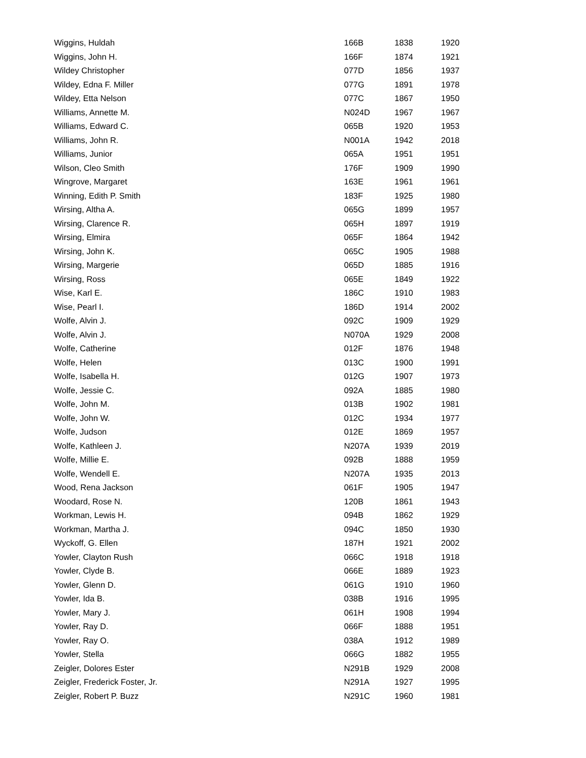| Wiggins, Huldah | 166B | 1838 | 1920 |
| Wiggins, John H. | 166F | 1874 | 1921 |
| Wildey Christopher | 077D | 1856 | 1937 |
| Wildey, Edna F. Miller | 077G | 1891 | 1978 |
| Wildey, Etta Nelson | 077C | 1867 | 1950 |
| Williams, Annette M. | N024D | 1967 | 1967 |
| Williams, Edward C. | 065B | 1920 | 1953 |
| Williams, John R. | N001A | 1942 | 2018 |
| Williams, Junior | 065A | 1951 | 1951 |
| Wilson, Cleo Smith | 176F | 1909 | 1990 |
| Wingrove, Margaret | 163E | 1961 | 1961 |
| Winning, Edith P. Smith | 183F | 1925 | 1980 |
| Wirsing, Altha A. | 065G | 1899 | 1957 |
| Wirsing, Clarence R. | 065H | 1897 | 1919 |
| Wirsing, Elmira | 065F | 1864 | 1942 |
| Wirsing, John K. | 065C | 1905 | 1988 |
| Wirsing, Margerie | 065D | 1885 | 1916 |
| Wirsing, Ross | 065E | 1849 | 1922 |
| Wise, Karl E. | 186C | 1910 | 1983 |
| Wise, Pearl I. | 186D | 1914 | 2002 |
| Wolfe, Alvin J. | 092C | 1909 | 1929 |
| Wolfe, Alvin J. | N070A | 1929 | 2008 |
| Wolfe, Catherine | 012F | 1876 | 1948 |
| Wolfe, Helen | 013C | 1900 | 1991 |
| Wolfe, Isabella H. | 012G | 1907 | 1973 |
| Wolfe, Jessie C. | 092A | 1885 | 1980 |
| Wolfe, John M. | 013B | 1902 | 1981 |
| Wolfe, John W. | 012C | 1934 | 1977 |
| Wolfe, Judson | 012E | 1869 | 1957 |
| Wolfe, Kathleen J. | N207A | 1939 | 2019 |
| Wolfe, Millie E. | 092B | 1888 | 1959 |
| Wolfe, Wendell E. | N207A | 1935 | 2013 |
| Wood, Rena Jackson | 061F | 1905 | 1947 |
| Woodard, Rose N. | 120B | 1861 | 1943 |
| Workman, Lewis H. | 094B | 1862 | 1929 |
| Workman, Martha J. | 094C | 1850 | 1930 |
| Wyckoff, G. Ellen | 187H | 1921 | 2002 |
| Yowler, Clayton Rush | 066C | 1918 | 1918 |
| Yowler, Clyde B. | 066E | 1889 | 1923 |
| Yowler, Glenn D. | 061G | 1910 | 1960 |
| Yowler, Ida B. | 038B | 1916 | 1995 |
| Yowler, Mary J. | 061H | 1908 | 1994 |
| Yowler, Ray D. | 066F | 1888 | 1951 |
| Yowler, Ray O. | 038A | 1912 | 1989 |
| Yowler, Stella | 066G | 1882 | 1955 |
| Zeigler, Dolores Ester | N291B | 1929 | 2008 |
| Zeigler, Frederick Foster, Jr. | N291A | 1927 | 1995 |
| Zeigler, Robert P. Buzz | N291C | 1960 | 1981 |